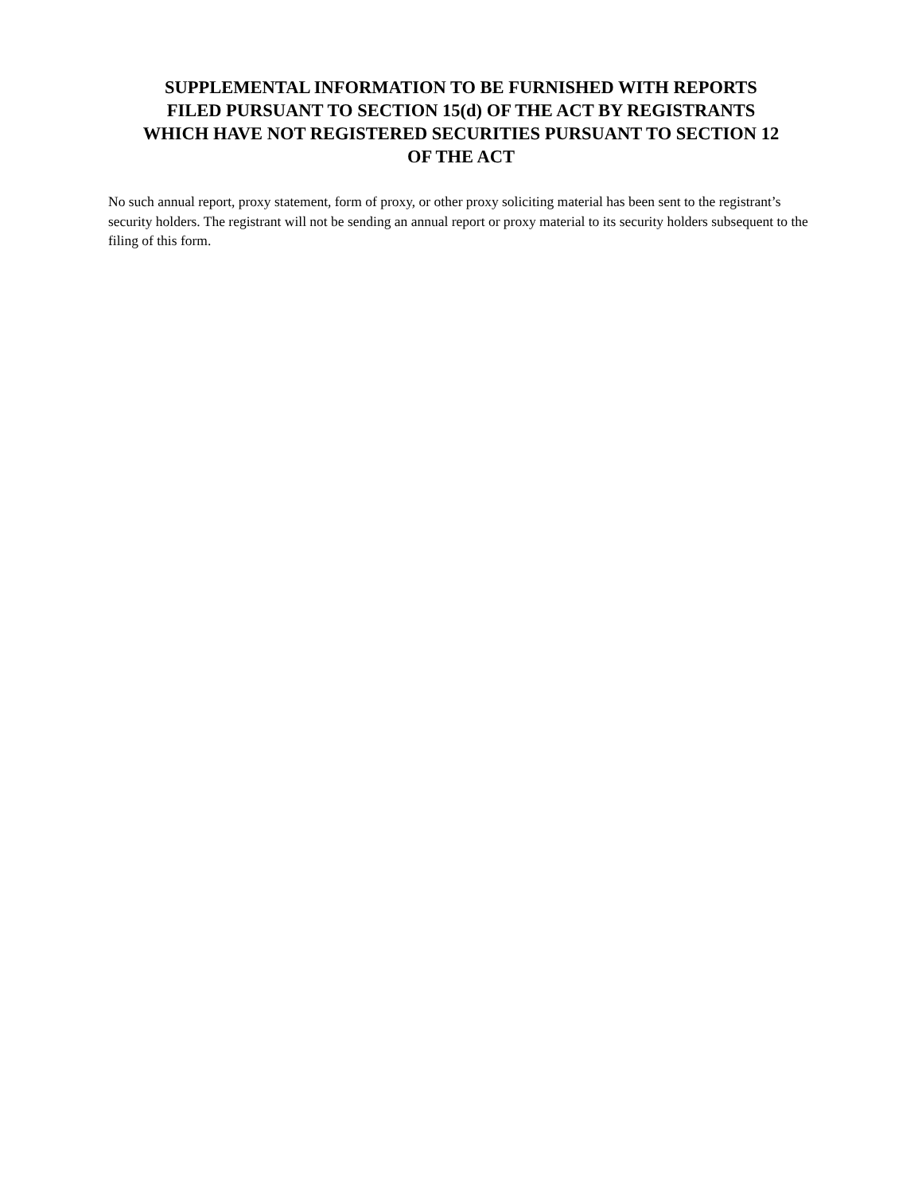SUPPLEMENTAL INFORMATION TO BE FURNISHED WITH REPORTS
FILED PURSUANT TO SECTION 15(d) OF THE ACT BY REGISTRANTS
WHICH HAVE NOT REGISTERED SECURITIES PURSUANT TO SECTION 12
OF THE ACT
No such annual report, proxy statement, form of proxy, or other proxy soliciting material has been sent to the registrant’s security holders. The registrant will not be sending an annual report or proxy material to its security holders subsequent to the filing of this form.